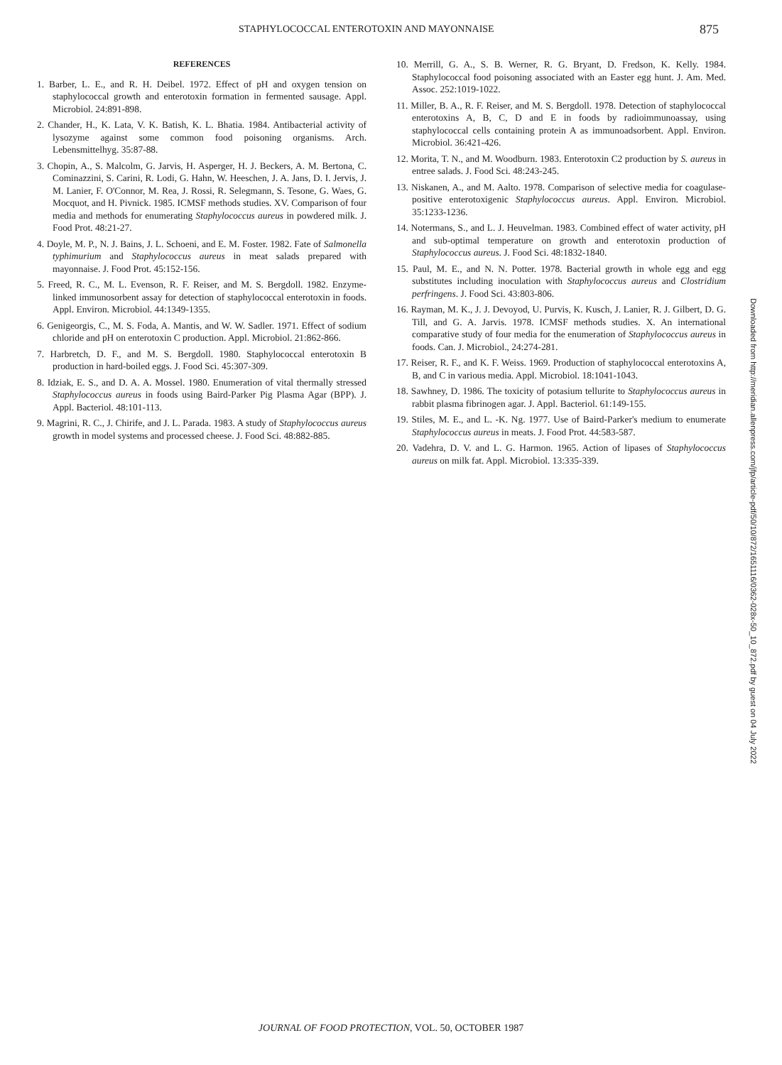STAPHYLOCOCCAL ENTEROTOXIN AND MAYONNAISE 875
REFERENCES
1. Barber, L. E., and R. H. Deibel. 1972. Effect of pH and oxygen tension on staphylococcal growth and enterotoxin formation in fermented sausage. Appl. Microbiol. 24:891-898.
2. Chander, H., K. Lata, V. K. Batish, K. L. Bhatia. 1984. Antibacterial activity of lysozyme against some common food poisoning organisms. Arch. Lebensmittelhyg. 35:87-88.
3. Chopin, A., S. Malcolm, G. Jarvis, H. Asperger, H. J. Beckers, A. M. Bertona, C. Cominazzini, S. Carini, R. Lodi, G. Hahn, W. Heeschen, J. A. Jans, D. I. Jervis, J. M. Lanier, F. O'Connor, M. Rea, J. Rossi, R. Selegmann, S. Tesone, G. Waes, G. Mocquot, and H. Pivnick. 1985. ICMSF methods studies. XV. Comparison of four media and methods for enumerating Staphylococcus aureus in powdered milk. J. Food Prot. 48:21-27.
4. Doyle, M. P., N. J. Bains, J. L. Schoeni, and E. M. Foster. 1982. Fate of Salmonella typhimurium and Staphylococcus aureus in meat salads prepared with mayonnaise. J. Food Prot. 45:152-156.
5. Freed, R. C., M. L. Evenson, R. F. Reiser, and M. S. Bergdoll. 1982. Enzyme-linked immunosorbent assay for detection of staphylococcal enterotoxin in foods. Appl. Environ. Microbiol. 44:1349-1355.
6. Genigeorgis, C., M. S. Foda, A. Mantis, and W. W. Sadler. 1971. Effect of sodium chloride and pH on enterotoxin C production. Appl. Microbiol. 21:862-866.
7. Harbretch, D. F., and M. S. Bergdoll. 1980. Staphylococcal enterotoxin B production in hard-boiled eggs. J. Food Sci. 45:307-309.
8. Idziak, E. S., and D. A. A. Mossel. 1980. Enumeration of vital thermally stressed Staphylococcus aureus in foods using Baird-Parker Pig Plasma Agar (BPP). J. Appl. Bacteriol. 48:101-113.
9. Magrini, R. C., J. Chirife, and J. L. Parada. 1983. A study of Staphylococcus aureus growth in model systems and processed cheese. J. Food Sci. 48:882-885.
10. Merrill, G. A., S. B. Werner, R. G. Bryant, D. Fredson, K. Kelly. 1984. Staphylococcal food poisoning associated with an Easter egg hunt. J. Am. Med. Assoc. 252:1019-1022.
11. Miller, B. A., R. F. Reiser, and M. S. Bergdoll. 1978. Detection of staphylococcal enterotoxins A, B, C, D and E in foods by radioimmunoassay, using staphylococcal cells containing protein A as immunoadsorbent. Appl. Environ. Microbiol. 36:421-426.
12. Morita, T. N., and M. Woodburn. 1983. Enterotoxin C2 production by S. aureus in entree salads. J. Food Sci. 48:243-245.
13. Niskanen, A., and M. Aalto. 1978. Comparison of selective media for coagulase-positive enterotoxigenic Staphylococcus aureus. Appl. Environ. Microbiol. 35:1233-1236.
14. Notermans, S., and L. J. Heuvelman. 1983. Combined effect of water activity, pH and sub-optimal temperature on growth and enterotoxin production of Staphylococcus aureus. J. Food Sci. 48:1832-1840.
15. Paul, M. E., and N. N. Potter. 1978. Bacterial growth in whole egg and egg substitutes including inoculation with Staphylococcus aureus and Clostridium perfringens. J. Food Sci. 43:803-806.
16. Rayman, M. K., J. J. Devoyod, U. Purvis, K. Kusch, J. Lanier, R. J. Gilbert, D. G. Till, and G. A. Jarvis. 1978. ICMSF methods studies. X. An international comparative study of four media for the enumeration of Staphylococcus aureus in foods. Can. J. Microbiol., 24:274-281.
17. Reiser, R. F., and K. F. Weiss. 1969. Production of staphylococcal enterotoxins A, B, and C in various media. Appl. Microbiol. 18:1041-1043.
18. Sawhney, D. 1986. The toxicity of potasium tellurite to Staphylococcus aureus in rabbit plasma fibrinogen agar. J. Appl. Bacteriol. 61:149-155.
19. Stiles, M. E., and L. -K. Ng. 1977. Use of Baird-Parker's medium to enumerate Staphylococcus aureus in meats. J. Food Prot. 44:583-587.
20. Vadehra, D. V. and L. G. Harmon. 1965. Action of lipases of Staphylococcus aureus on milk fat. Appl. Microbiol. 13:335-339.
Downloaded from http://meridian.allenpress.com/jfp/article-pdf/50/10/872/1651116/0362-028x-50_10_872.pdf by guest on 04 July 2022
JOURNAL OF FOOD PROTECTION, VOL. 50, OCTOBER 1987